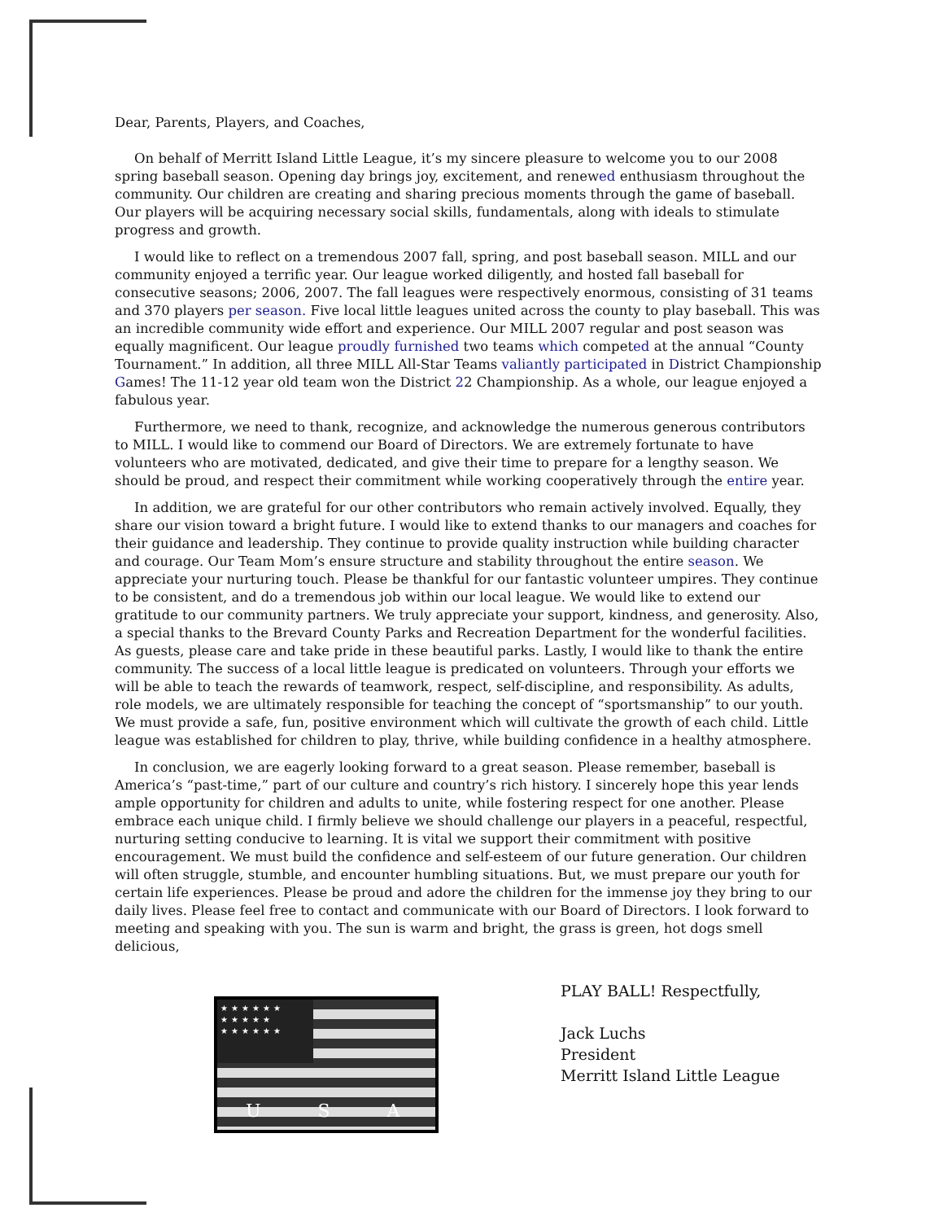Dear, Parents, Players, and Coaches,
On behalf of Merritt Island Little League, it’s my sincere pleasure to welcome you to our 2008 spring baseball season. Opening day brings joy, excitement, and renewed enthusiasm throughout the community. Our children are creating and sharing precious moments through the game of baseball. Our players will be acquiring necessary social skills, fundamentals, along with ideals to stimulate progress and growth.
I would like to reflect on a tremendous 2007 fall, spring, and post baseball season. MILL and our community enjoyed a terrific year. Our league worked diligently, and hosted fall baseball for consecutive seasons; 2006, 2007. The fall leagues were respectively enormous, consisting of 31 teams and 370 players per season. Five local little leagues united across the county to play baseball. This was an incredible community wide effort and experience. Our MILL 2007 regular and post season was equally magnificent. Our league proudly furnished two teams which competed at the annual “County Tournament.” In addition, all three MILL All-Star Teams valiantly participated in District Championship Games! The 11-12 year old team won the District 22 Championship. As a whole, our league enjoyed a fabulous year.
Furthermore, we need to thank, recognize, and acknowledge the numerous generous contributors to MILL. I would like to commend our Board of Directors. We are extremely fortunate to have volunteers who are motivated, dedicated, and give their time to prepare for a lengthy season. We should be proud, and respect their commitment while working cooperatively through the entire year.
In addition, we are grateful for our other contributors who remain actively involved. Equally, they share our vision toward a bright future. I would like to extend thanks to our managers and coaches for their guidance and leadership. They continue to provide quality instruction while building character and courage. Our Team Mom’s ensure structure and stability throughout the entire season. We appreciate your nurturing touch. Please be thankful for our fantastic volunteer umpires. They continue to be consistent, and do a tremendous job within our local league. We would like to extend our gratitude to our community partners. We truly appreciate your support, kindness, and generosity. Also, a special thanks to the Brevard County Parks and Recreation Department for the wonderful facilities. As guests, please care and take pride in these beautiful parks. Lastly, I would like to thank the entire community. The success of a local little league is predicated on volunteers. Through your efforts we will be able to teach the rewards of teamwork, respect, self-discipline, and responsibility. As adults, role models, we are ultimately responsible for teaching the concept of “sportsmanship” to our youth. We must provide a safe, fun, positive environment which will cultivate the growth of each child. Little league was established for children to play, thrive, while building confidence in a healthy atmosphere.
In conclusion, we are eagerly looking forward to a great season. Please remember, baseball is America’s “past-time,” part of our culture and country’s rich history. I sincerely hope this year lends ample opportunity for children and adults to unite, while fostering respect for one another. Please embrace each unique child. I firmly believe we should challenge our players in a peaceful, respectful, nurturing setting conducive to learning. It is vital we support their commitment with positive encouragement. We must build the confidence and self-esteem of our future generation. Our children will often struggle, stumble, and encounter humbling situations. But, we must prepare our youth for certain life experiences. Please be proud and adore the children for the immense joy they bring to our daily lives. Please feel free to contact and communicate with our Board of Directors. I look forward to meeting and speaking with you. The sun is warm and bright, the grass is green, hot dogs smell delicious,
★★★★★★ ★★★★★ ★★★★★★
USA
PLAY BALL! Respectfully,
Jack Luchs
President
Merritt Island Little League